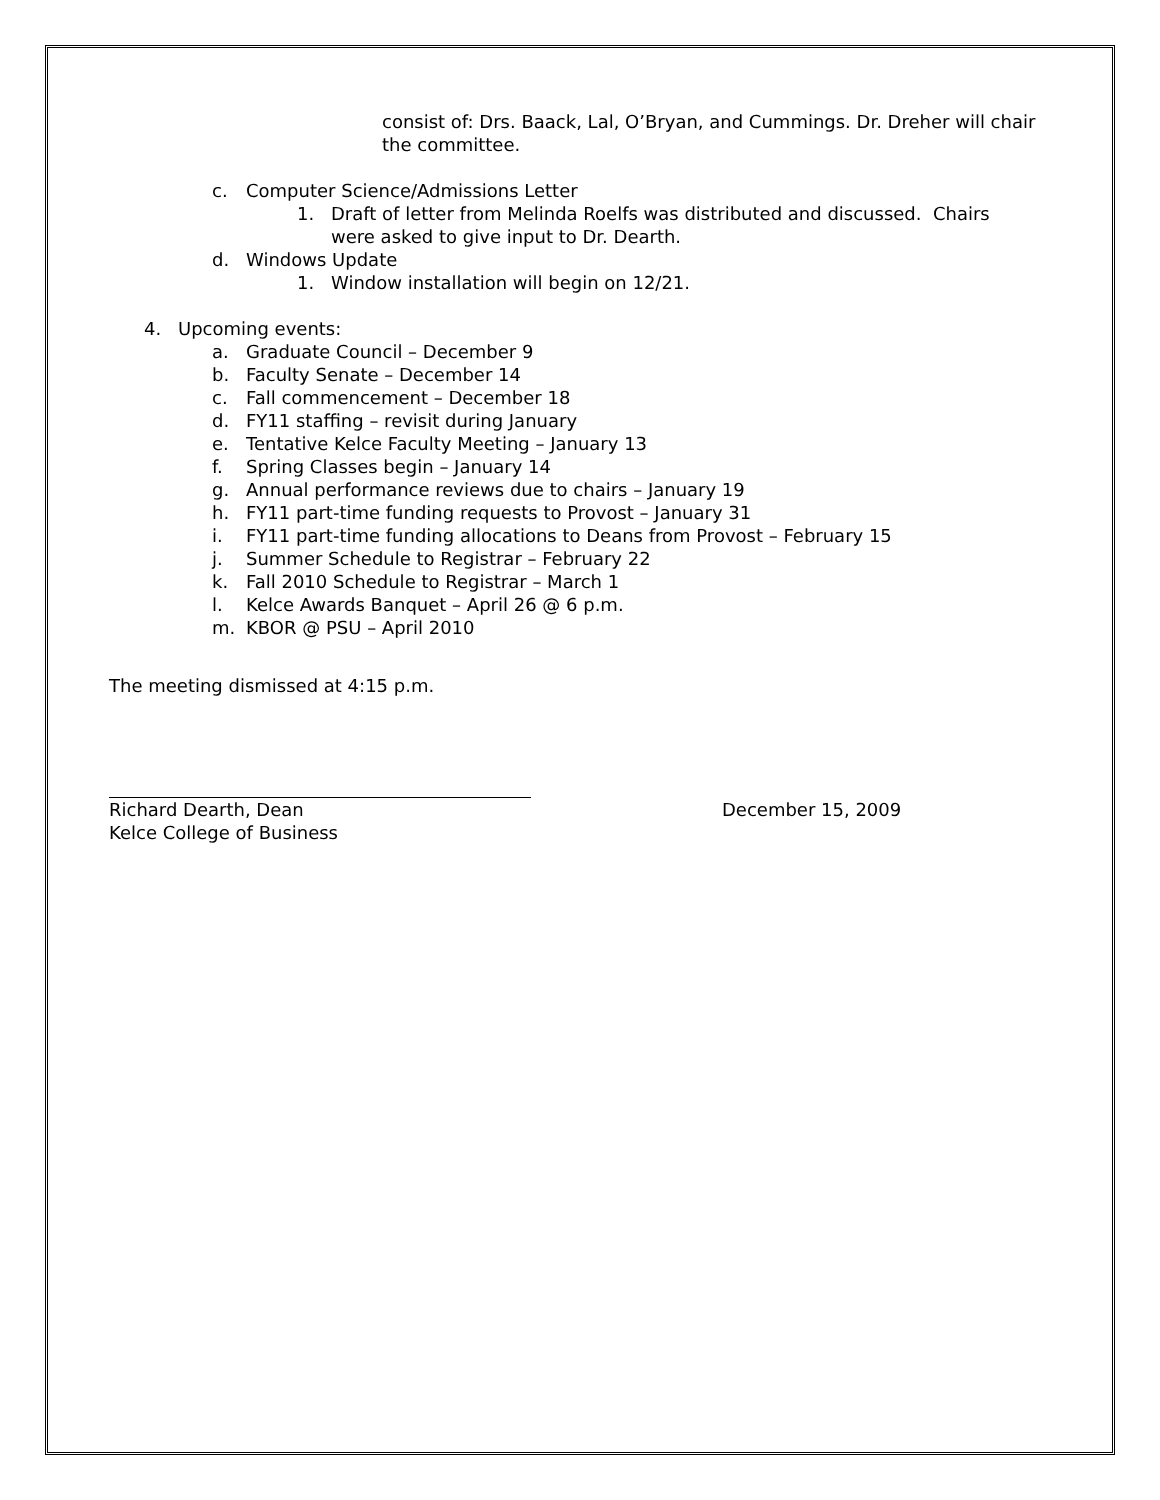consist of: Drs. Baack, Lal, O’Bryan, and Cummings. Dr. Dreher will chair the committee.
c. Computer Science/Admissions Letter
1. Draft of letter from Melinda Roelfs was distributed and discussed. Chairs were asked to give input to Dr. Dearth.
d. Windows Update
1. Window installation will begin on 12/21.
4. Upcoming events:
a. Graduate Council – December 9
b. Faculty Senate – December 14
c. Fall commencement – December 18
d. FY11 staffing – revisit during January
e. Tentative Kelce Faculty Meeting – January 13
f. Spring Classes begin – January 14
g. Annual performance reviews due to chairs – January 19
h. FY11 part-time funding requests to Provost – January 31
i. FY11 part-time funding allocations to Deans from Provost – February 15
j. Summer Schedule to Registrar – February 22
k. Fall 2010 Schedule to Registrar – March 1
l. Kelce Awards Banquet – April 26 @ 6 p.m.
m. KBOR @ PSU – April 2010
The meeting dismissed at 4:15 p.m.
Richard Dearth, Dean December 15, 2009
Kelce College of Business